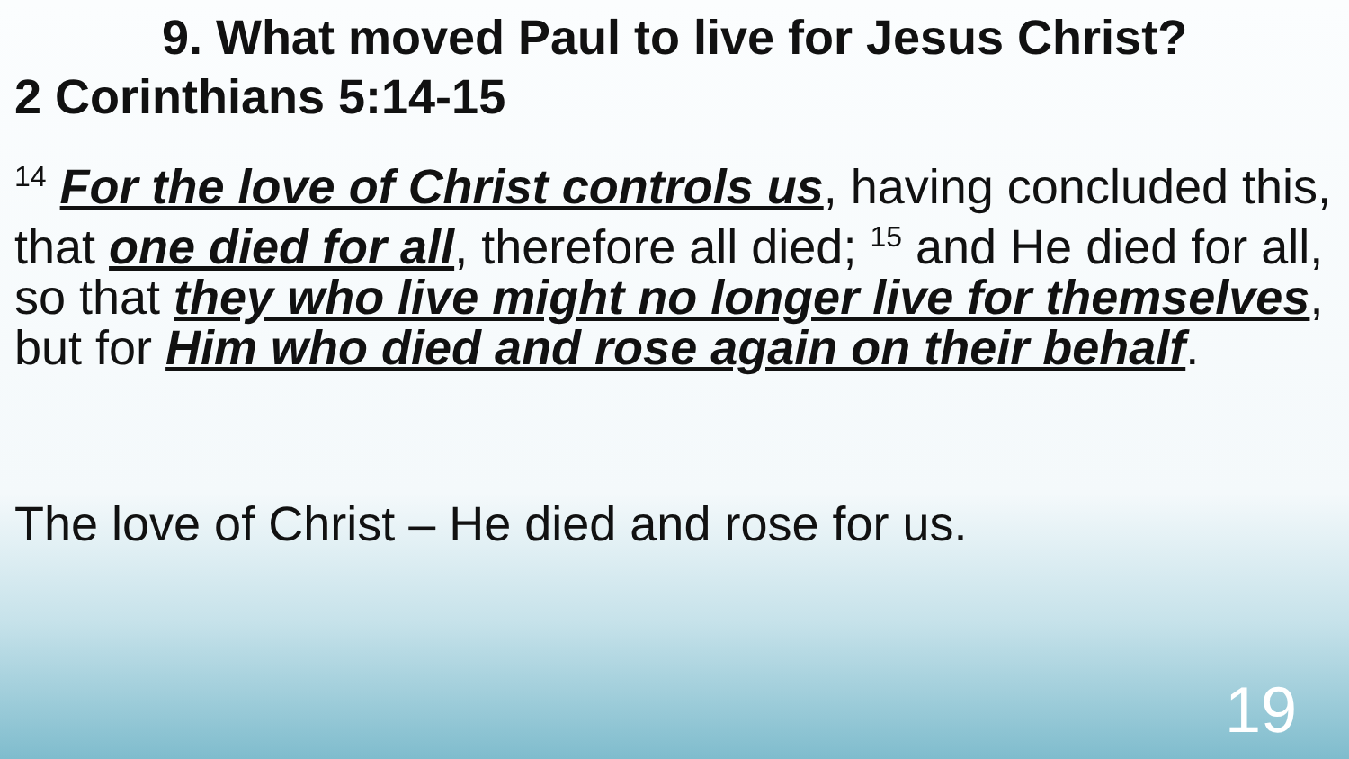9. What moved Paul to live for Jesus Christ?
2 Corinthians 5:14-15
<sup>14</sup> For the love of Christ controls us, having concluded this, that one died for all, therefore all died; <sup>15</sup> and He died for all, so that they who live might no longer live for themselves, but for Him who died and rose again on their behalf.
The love of Christ – He died and rose for us.
19